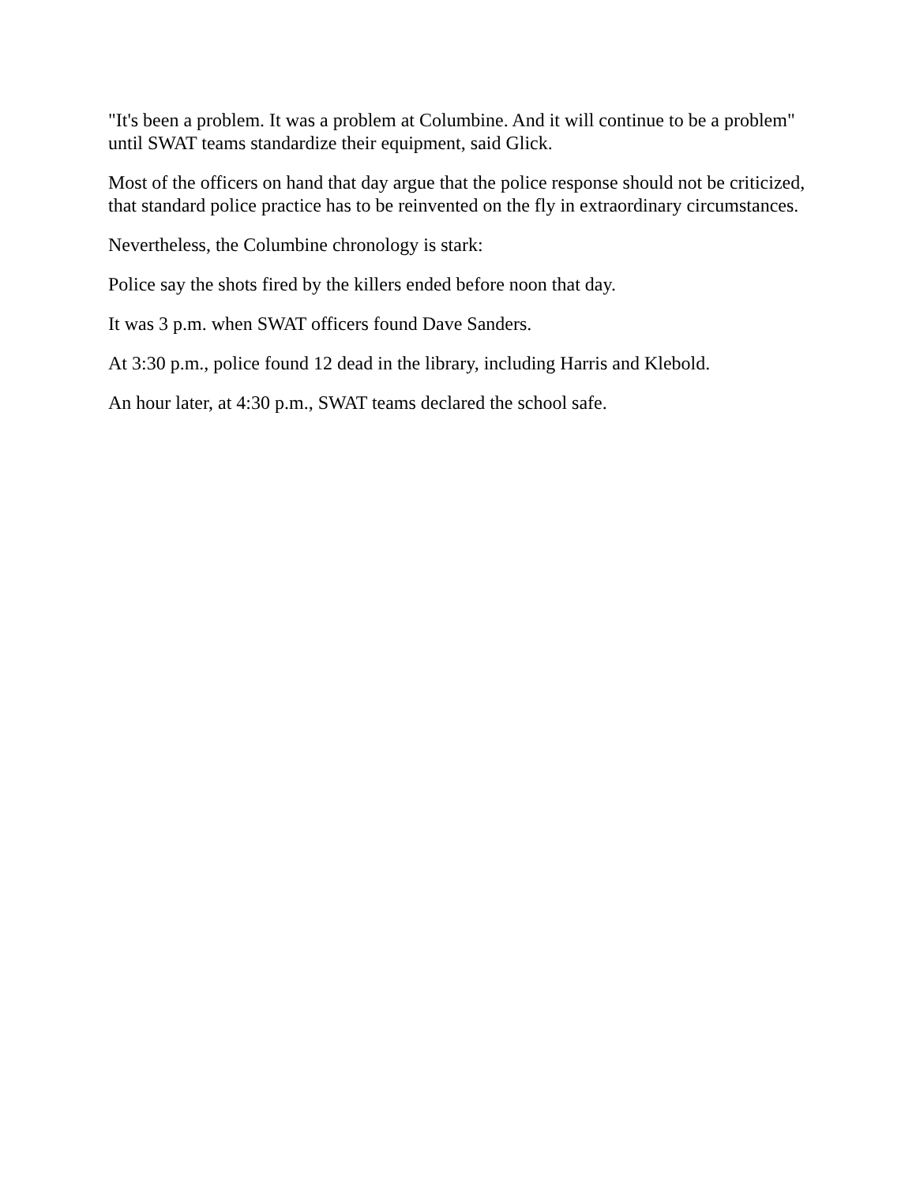"It's been a problem. It was a problem at Columbine. And it will continue to be a problem" until SWAT teams standardize their equipment, said Glick.
Most of the officers on hand that day argue that the police response should not be criticized, that standard police practice has to be reinvented on the fly in extraordinary circumstances.
Nevertheless, the Columbine chronology is stark:
Police say the shots fired by the killers ended before noon that day.
It was 3 p.m. when SWAT officers found Dave Sanders.
At 3:30 p.m., police found 12 dead in the library, including Harris and Klebold.
An hour later, at 4:30 p.m., SWAT teams declared the school safe.